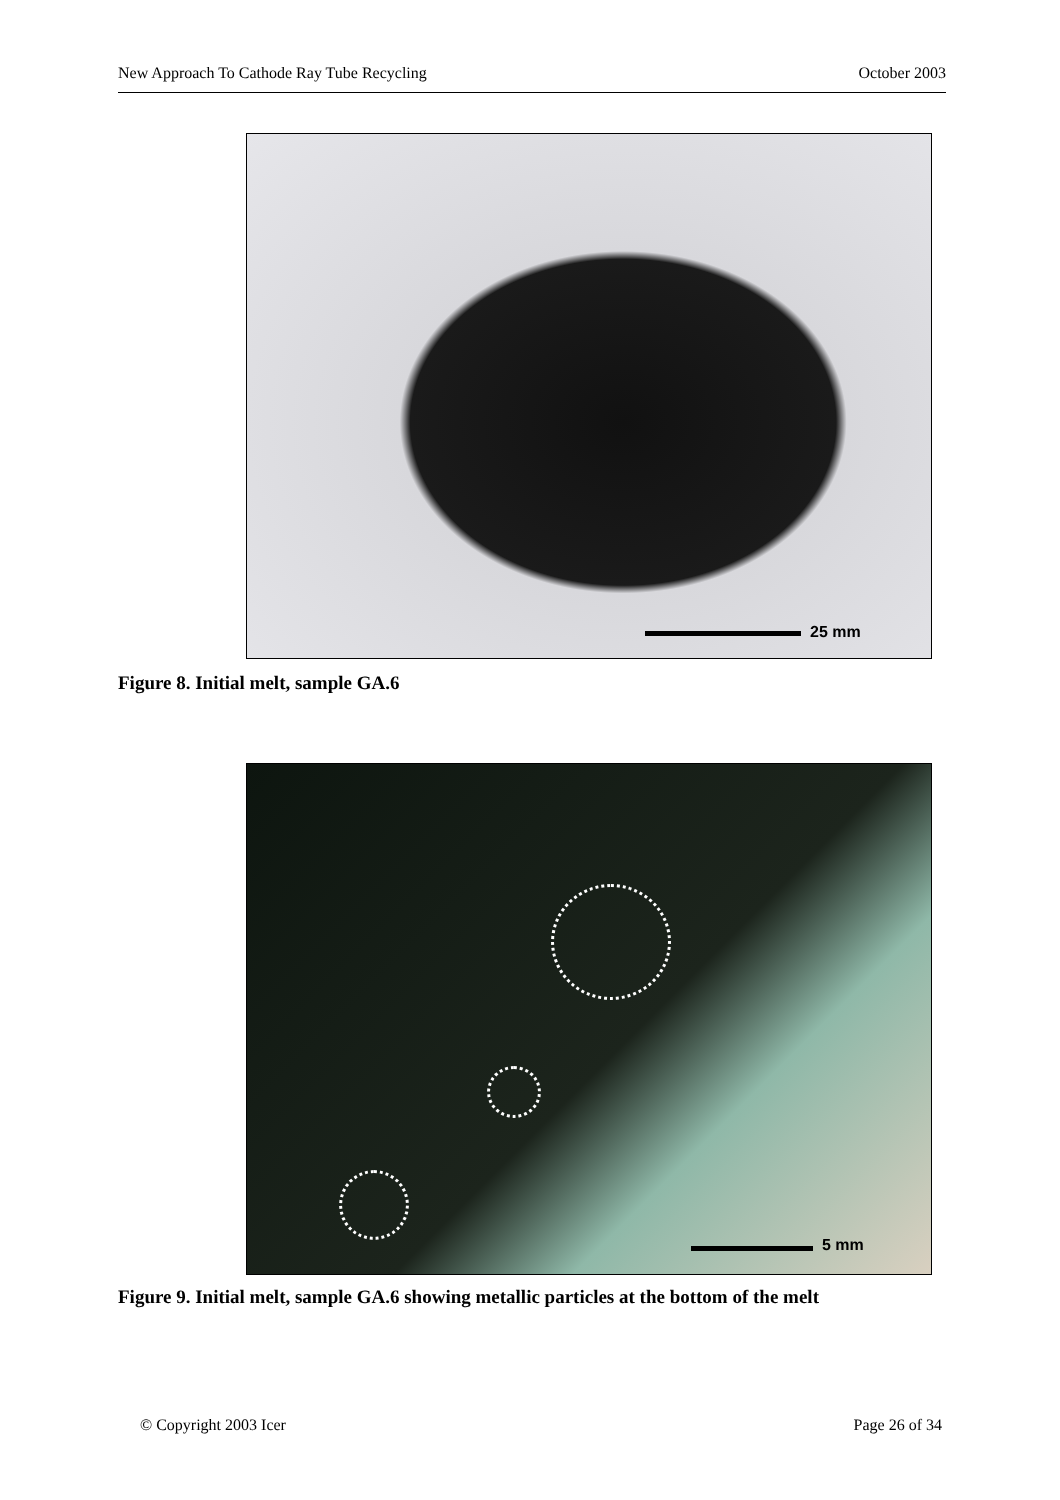New Approach To Cathode Ray Tube Recycling October 2003
25 mm
Figure 8. Initial melt, sample GA.6
5 mm
Figure 9. Initial melt, sample GA.6 showing metallic particles at the bottom of the melt
© Copyright 2003 Icer Page 26 of 34